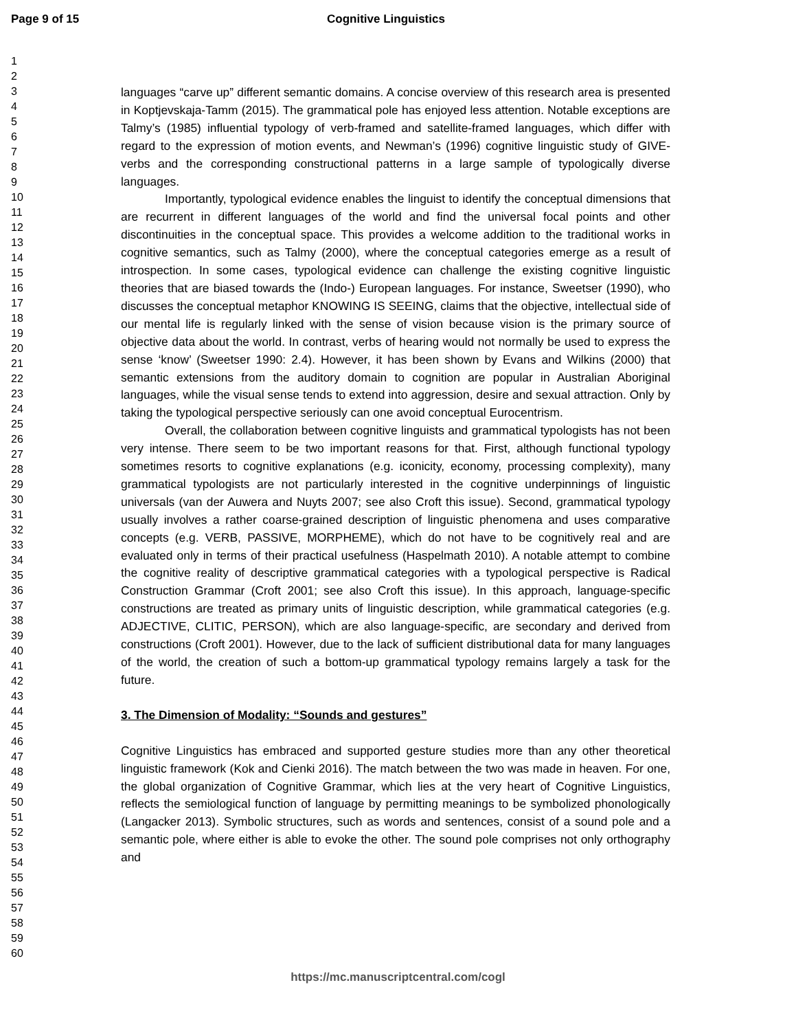Page 9 of 15 Cognitive Linguistics
1
2
3
4
5
6
7
8
9
10
11
12
13
14
15
16
17
18
19
20
21
22
23
24
25
26
27
28
29
30
31
32
33
34
35
36
37
38
39
40
41
42
43
44
45
46
47
48
49
50
51
52
53
54
55
56
57
58
59
60
languages “carve up” different semantic domains. A concise overview of this research area is presented in Koptjevskaja-Tamm (2015). The grammatical pole has enjoyed less attention. Notable exceptions are Talmy’s (1985) influential typology of verb-framed and satellite-framed languages, which differ with regard to the expression of motion events, and Newman’s (1996) cognitive linguistic study of GIVE-verbs and the corresponding constructional patterns in a large sample of typologically diverse languages.
Importantly, typological evidence enables the linguist to identify the conceptual dimensions that are recurrent in different languages of the world and find the universal focal points and other discontinuities in the conceptual space. This provides a welcome addition to the traditional works in cognitive semantics, such as Talmy (2000), where the conceptual categories emerge as a result of introspection. In some cases, typological evidence can challenge the existing cognitive linguistic theories that are biased towards the (Indo-) European languages. For instance, Sweetser (1990), who discusses the conceptual metaphor KNOWING IS SEEING, claims that the objective, intellectual side of our mental life is regularly linked with the sense of vision because vision is the primary source of objective data about the world. In contrast, verbs of hearing would not normally be used to express the sense ‘know’ (Sweetser 1990: 2.4). However, it has been shown by Evans and Wilkins (2000) that semantic extensions from the auditory domain to cognition are popular in Australian Aboriginal languages, while the visual sense tends to extend into aggression, desire and sexual attraction. Only by taking the typological perspective seriously can one avoid conceptual Eurocentrism.
Overall, the collaboration between cognitive linguists and grammatical typologists has not been very intense. There seem to be two important reasons for that. First, although functional typology sometimes resorts to cognitive explanations (e.g. iconicity, economy, processing complexity), many grammatical typologists are not particularly interested in the cognitive underpinnings of linguistic universals (van der Auwera and Nuyts 2007; see also Croft this issue). Second, grammatical typology usually involves a rather coarse-grained description of linguistic phenomena and uses comparative concepts (e.g. VERB, PASSIVE, MORPHEME), which do not have to be cognitively real and are evaluated only in terms of their practical usefulness (Haspelmath 2010). A notable attempt to combine the cognitive reality of descriptive grammatical categories with a typological perspective is Radical Construction Grammar (Croft 2001; see also Croft this issue). In this approach, language-specific constructions are treated as primary units of linguistic description, while grammatical categories (e.g. ADJECTIVE, CLITIC, PERSON), which are also language-specific, are secondary and derived from constructions (Croft 2001). However, due to the lack of sufficient distributional data for many languages of the world, the creation of such a bottom-up grammatical typology remains largely a task for the future.
3. The Dimension of Modality: “Sounds and gestures”
Cognitive Linguistics has embraced and supported gesture studies more than any other theoretical linguistic framework (Kok and Cienki 2016). The match between the two was made in heaven. For one, the global organization of Cognitive Grammar, which lies at the very heart of Cognitive Linguistics, reflects the semiological function of language by permitting meanings to be symbolized phonologically (Langacker 2013). Symbolic structures, such as words and sentences, consist of a sound pole and a semantic pole, where either is able to evoke the other. The sound pole comprises not only orthography and
https://mc.manuscriptcentral.com/cogl